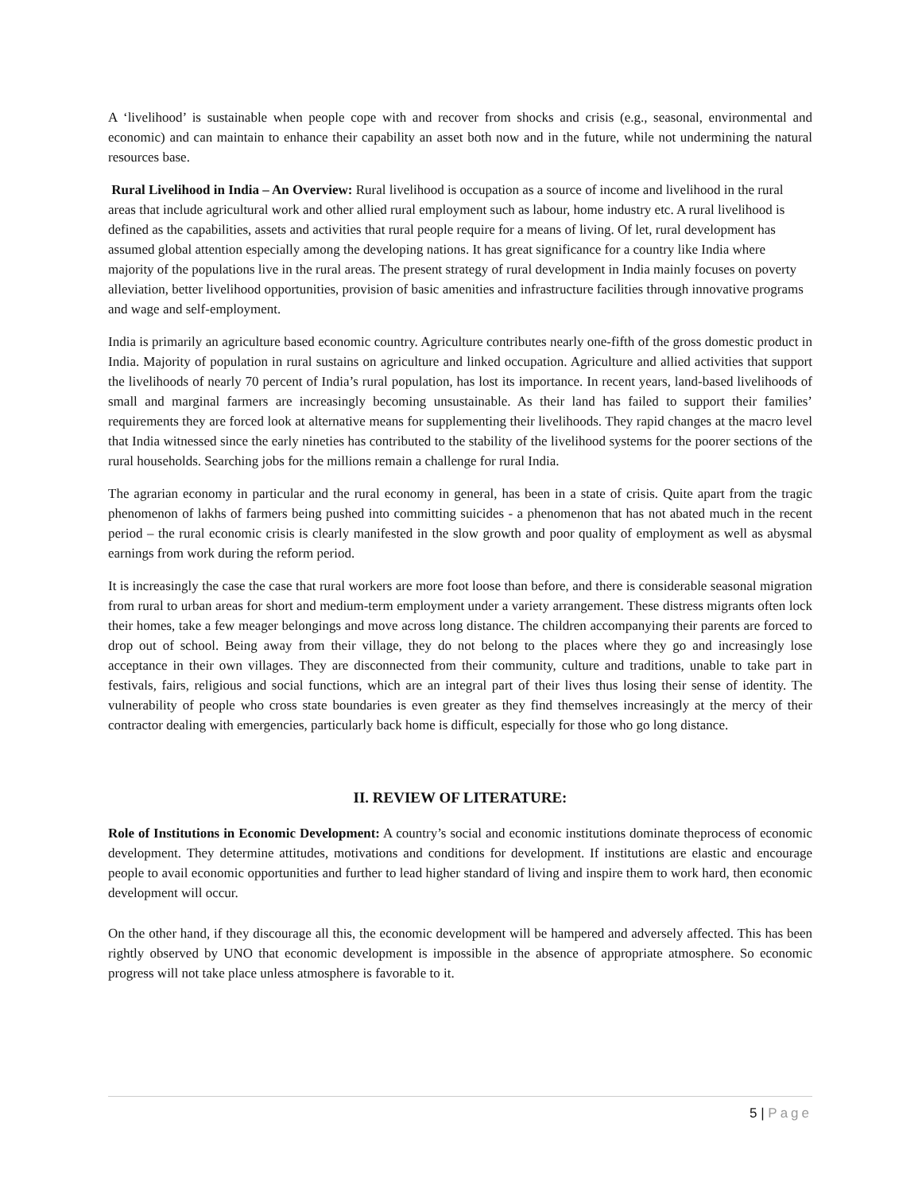A ‘livelihood’ is sustainable when people cope with and recover from shocks and crisis (e.g., seasonal, environmental and economic) and can maintain to enhance their capability an asset both now and in the future, while not undermining the natural resources base.
Rural Livelihood in India – An Overview: Rural livelihood is occupation as a source of income and livelihood in the rural areas that include agricultural work and other allied rural employment such as labour, home industry etc. A rural livelihood is defined as the capabilities, assets and activities that rural people require for a means of living. Of let, rural development has assumed global attention especially among the developing nations. It has great significance for a country like India where majority of the populations live in the rural areas. The present strategy of rural development in India mainly focuses on poverty alleviation, better livelihood opportunities, provision of basic amenities and infrastructure facilities through innovative programs and wage and self-employment.
India is primarily an agriculture based economic country. Agriculture contributes nearly one-fifth of the gross domestic product in India. Majority of population in rural sustains on agriculture and linked occupation. Agriculture and allied activities that support the livelihoods of nearly 70 percent of India’s rural population, has lost its importance. In recent years, land-based livelihoods of small and marginal farmers are increasingly becoming unsustainable. As their land has failed to support their families’ requirements they are forced look at alternative means for supplementing their livelihoods. They rapid changes at the macro level that India witnessed since the early nineties has contributed to the stability of the livelihood systems for the poorer sections of the rural households. Searching jobs for the millions remain a challenge for rural India.
The agrarian economy in particular and the rural economy in general, has been in a state of crisis. Quite apart from the tragic phenomenon of lakhs of farmers being pushed into committing suicides - a phenomenon that has not abated much in the recent period – the rural economic crisis is clearly manifested in the slow growth and poor quality of employment as well as abysmal earnings from work during the reform period.
It is increasingly the case the case that rural workers are more foot loose than before, and there is considerable seasonal migration from rural to urban areas for short and medium-term employment under a variety arrangement. These distress migrants often lock their homes, take a few meager belongings and move across long distance. The children accompanying their parents are forced to drop out of school. Being away from their village, they do not belong to the places where they go and increasingly lose acceptance in their own villages. They are disconnected from their community, culture and traditions, unable to take part in festivals, fairs, religious and social functions, which are an integral part of their lives thus losing their sense of identity. The vulnerability of people who cross state boundaries is even greater as they find themselves increasingly at the mercy of their contractor dealing with emergencies, particularly back home is difficult, especially for those who go long distance.
II. REVIEW OF LITERATURE:
Role of Institutions in Economic Development: A country’s social and economic institutions dominate theprocess of economic development. They determine attitudes, motivations and conditions for development. If institutions are elastic and encourage people to avail economic opportunities and further to lead higher standard of living and inspire them to work hard, then economic development will occur.
On the other hand, if they discourage all this, the economic development will be hampered and adversely affected. This has been rightly observed by UNO that economic development is impossible in the absence of appropriate atmosphere. So economic progress will not take place unless atmosphere is favorable to it.
5 | Page